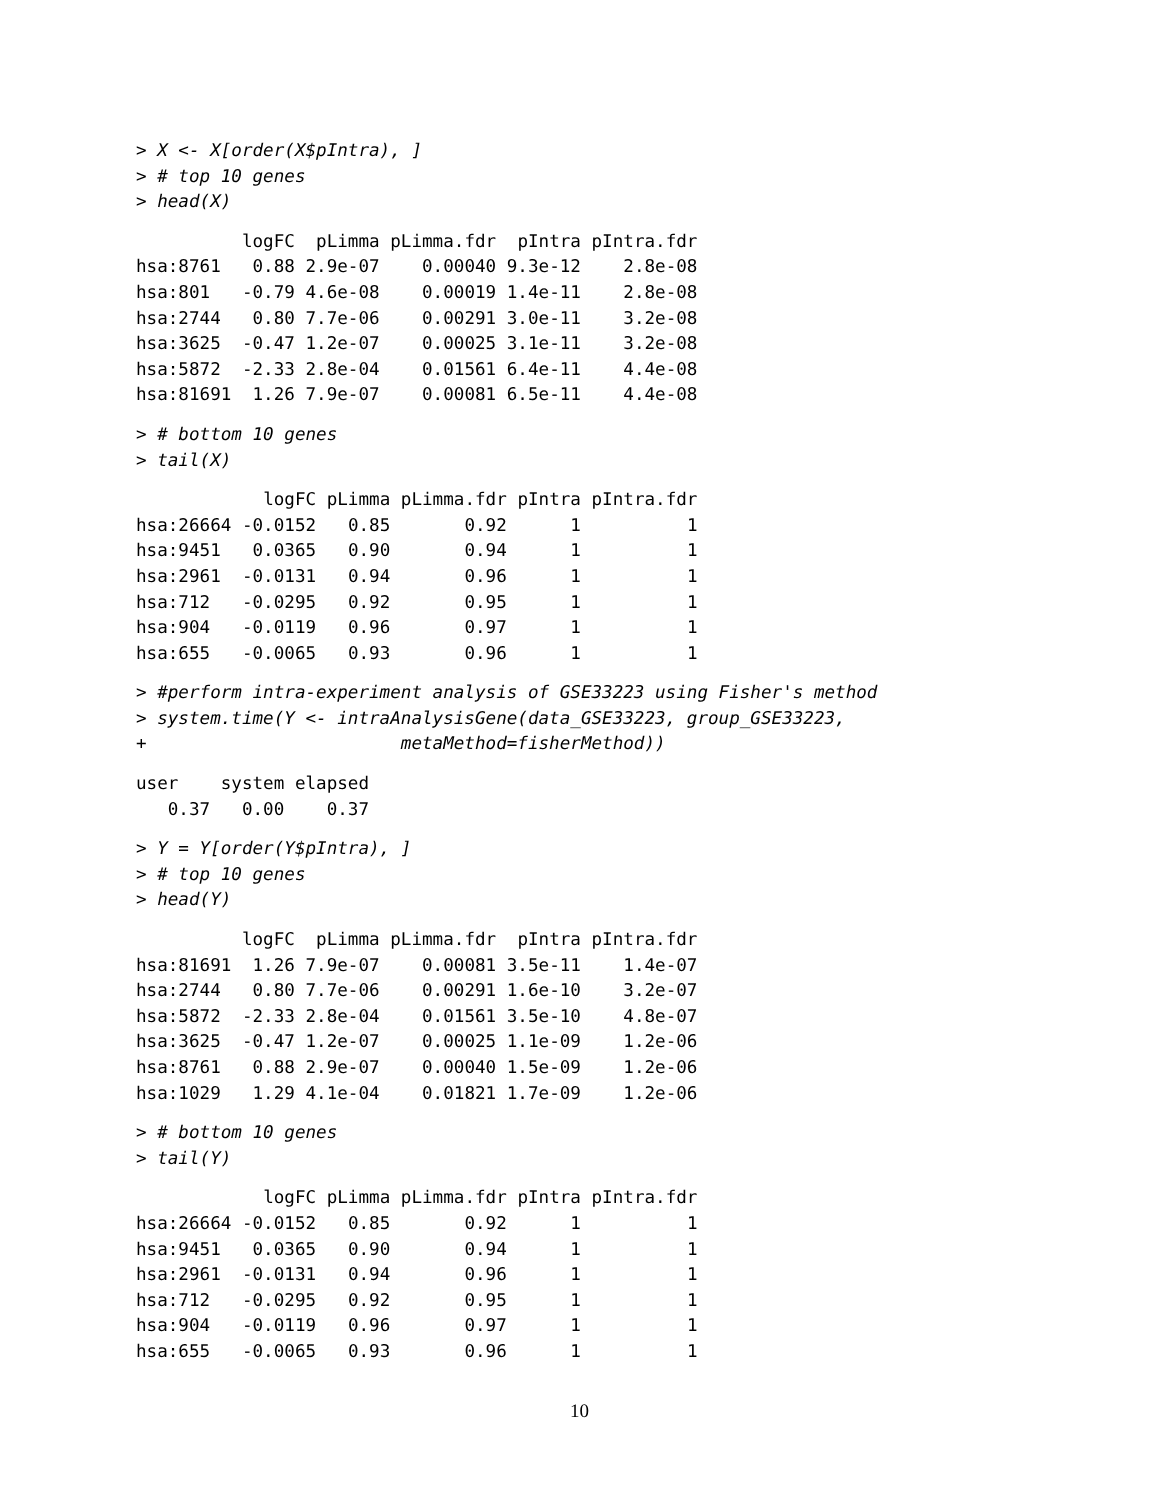> X <- X[order(X$pIntra), ] > # top 10 genes > head(X)
| | logFC | pLimma | pLimma.fdr | pIntra | pIntra.fdr |
| --- | --- | --- | --- | --- | --- |
| hsa:8761 | 0.88 | 2.9e-07 | 0.00040 | 9.3e-12 | 2.8e-08 |
| hsa:801 | -0.79 | 4.6e-08 | 0.00019 | 1.4e-11 | 2.8e-08 |
| hsa:2744 | 0.80 | 7.7e-06 | 0.00291 | 3.0e-11 | 3.2e-08 |
| hsa:3625 | -0.47 | 1.2e-07 | 0.00025 | 3.1e-11 | 3.2e-08 |
| hsa:5872 | -2.33 | 2.8e-04 | 0.01561 | 6.4e-11 | 4.4e-08 |
| hsa:81691 | 1.26 | 7.9e-07 | 0.00081 | 6.5e-11 | 4.4e-08 |
> # bottom 10 genes > tail(X)
| | logFC | pLimma | pLimma.fdr | pIntra | pIntra.fdr |
| --- | --- | --- | --- | --- | --- |
| hsa:26664 | -0.0152 | 0.85 | 0.92 | 1 | 1 |
| hsa:9451 | 0.0365 | 0.90 | 0.94 | 1 | 1 |
| hsa:2961 | -0.0131 | 0.94 | 0.96 | 1 | 1 |
| hsa:712 | -0.0295 | 0.92 | 0.95 | 1 | 1 |
| hsa:904 | -0.0119 | 0.96 | 0.97 | 1 | 1 |
| hsa:655 | -0.0065 | 0.93 | 0.96 | 1 | 1 |
> #perform intra-experiment analysis of GSE33223 using Fisher's method > system.time(Y <- intraAnalysisGene(data_GSE33223, group_GSE33223, + metaMethod=fisherMethod))
| user | system | elapsed |
| --- | --- | --- |
| 0.37 | 0.00 | 0.37 |
> Y = Y[order(Y$pIntra), ] > # top 10 genes > head(Y)
| | logFC | pLimma | pLimma.fdr | pIntra | pIntra.fdr |
| --- | --- | --- | --- | --- | --- |
| hsa:81691 | 1.26 | 7.9e-07 | 0.00081 | 3.5e-11 | 1.4e-07 |
| hsa:2744 | 0.80 | 7.7e-06 | 0.00291 | 1.6e-10 | 3.2e-07 |
| hsa:5872 | -2.33 | 2.8e-04 | 0.01561 | 3.5e-10 | 4.8e-07 |
| hsa:3625 | -0.47 | 1.2e-07 | 0.00025 | 1.1e-09 | 1.2e-06 |
| hsa:8761 | 0.88 | 2.9e-07 | 0.00040 | 1.5e-09 | 1.2e-06 |
| hsa:1029 | 1.29 | 4.1e-04 | 0.01821 | 1.7e-09 | 1.2e-06 |
> # bottom 10 genes > tail(Y)
| | logFC | pLimma | pLimma.fdr | pIntra | pIntra.fdr |
| --- | --- | --- | --- | --- | --- |
| hsa:26664 | -0.0152 | 0.85 | 0.92 | 1 | 1 |
| hsa:9451 | 0.0365 | 0.90 | 0.94 | 1 | 1 |
| hsa:2961 | -0.0131 | 0.94 | 0.96 | 1 | 1 |
| hsa:712 | -0.0295 | 0.92 | 0.95 | 1 | 1 |
| hsa:904 | -0.0119 | 0.96 | 0.97 | 1 | 1 |
| hsa:655 | -0.0065 | 0.93 | 0.96 | 1 | 1 |
10